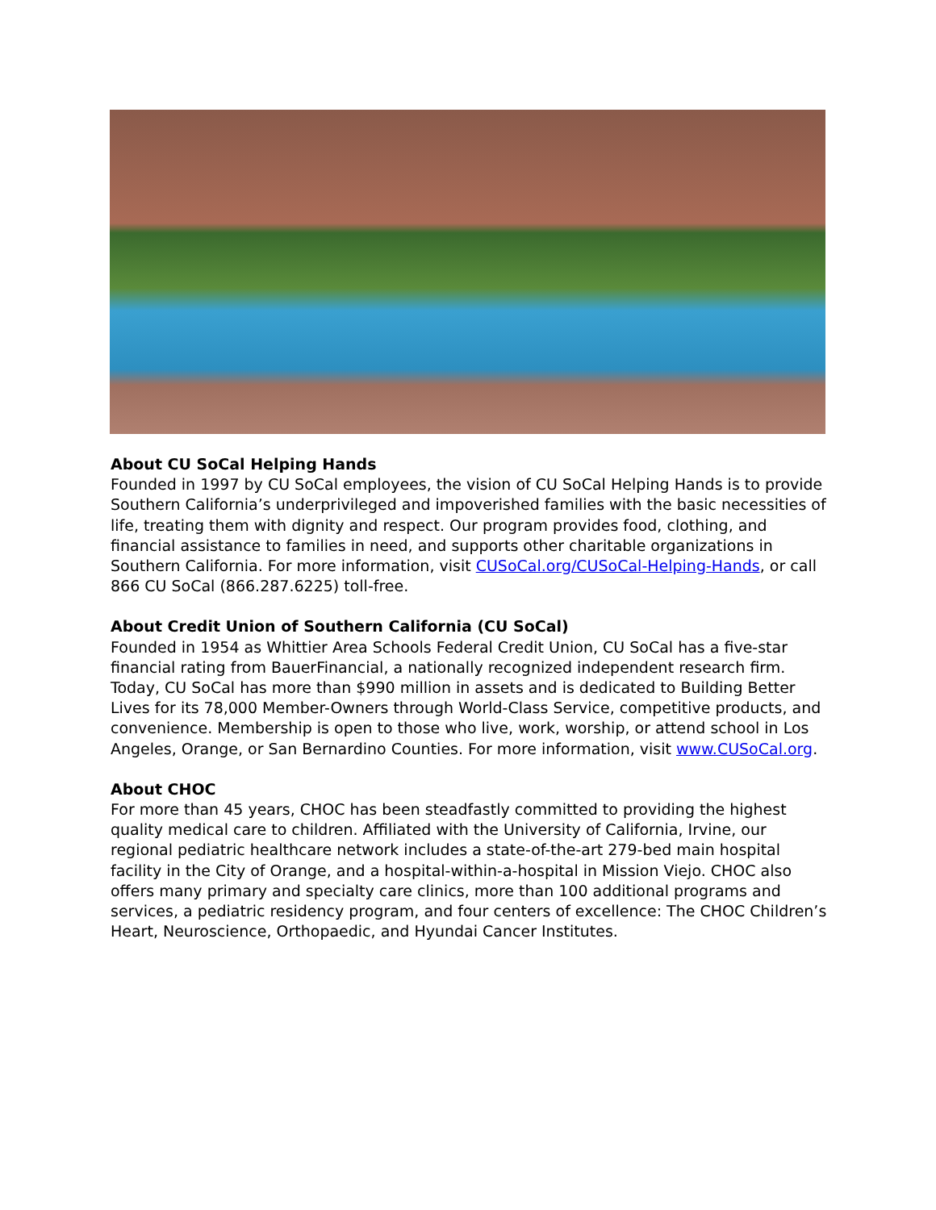About CU SoCal Helping Hands
Founded in 1997 by CU SoCal employees, the vision of CU SoCal Helping Hands is to provide Southern California’s underprivileged and impoverished families with the basic necessities of life, treating them with dignity and respect. Our program provides food, clothing, and financial assistance to families in need, and supports other charitable organizations in Southern California. For more information, visit CUSoCal.org/CUSoCal-Helping-Hands, or call 866 CU SoCal (866.287.6225) toll-free.
About Credit Union of Southern California (CU SoCal)
Founded in 1954 as Whittier Area Schools Federal Credit Union, CU SoCal has a five-star financial rating from BauerFinancial, a nationally recognized independent research firm. Today, CU SoCal has more than $990 million in assets and is dedicated to Building Better Lives for its 78,000 Member-Owners through World-Class Service, competitive products, and convenience. Membership is open to those who live, work, worship, or attend school in Los Angeles, Orange, or San Bernardino Counties. For more information, visit www.CUSoCal.org.
About CHOC
For more than 45 years, CHOC has been steadfastly committed to providing the highest quality medical care to children. Affiliated with the University of California, Irvine, our regional pediatric healthcare network includes a state-of-the-art 279-bed main hospital facility in the City of Orange, and a hospital-within-a-hospital in Mission Viejo. CHOC also offers many primary and specialty care clinics, more than 100 additional programs and services, a pediatric residency program, and four centers of excellence: The CHOC Children’s Heart, Neuroscience, Orthopaedic, and Hyundai Cancer Institutes.